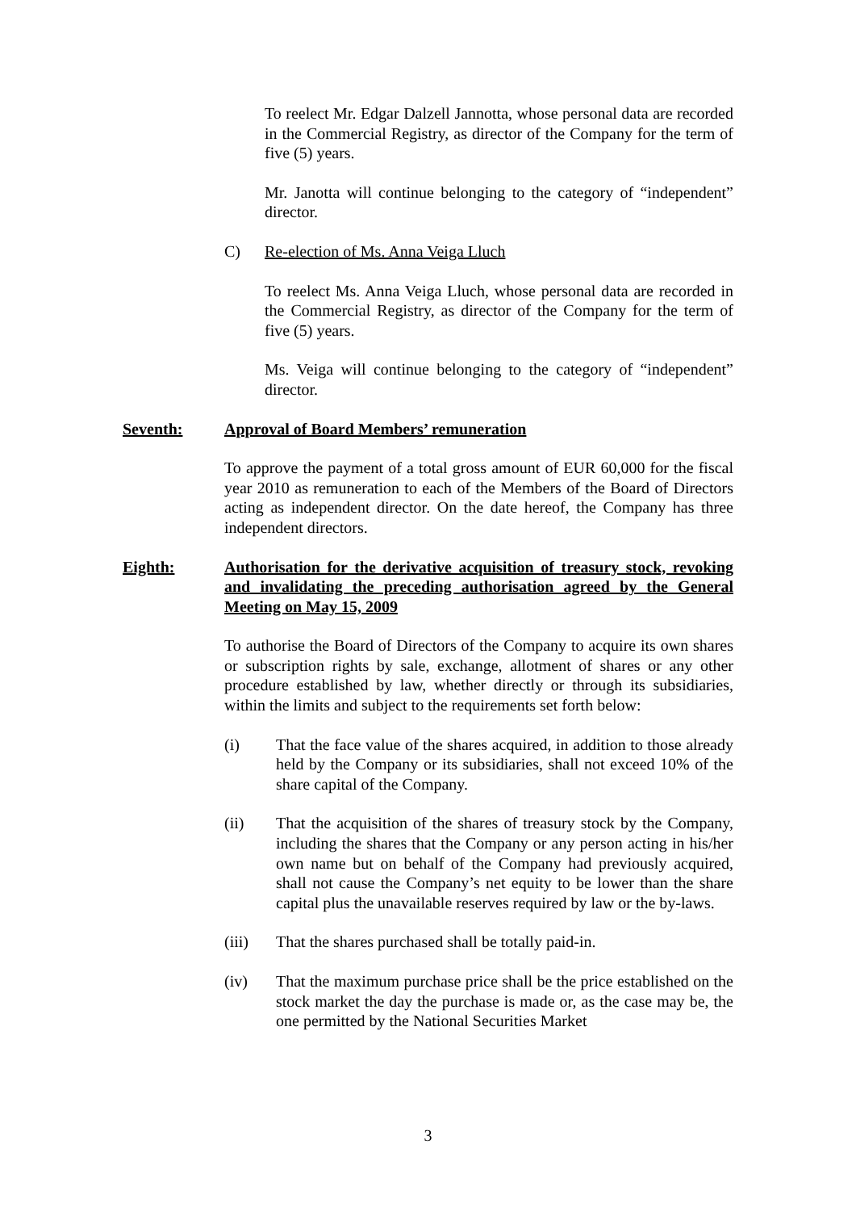To reelect Mr. Edgar Dalzell Jannotta, whose personal data are recorded in the Commercial Registry, as director of the Company for the term of five (5) years.
Mr. Janotta will continue belonging to the category of “independent” director.
C) Re-election of Ms. Anna Veiga Lluch
To reelect Ms. Anna Veiga Lluch, whose personal data are recorded in the Commercial Registry, as director of the Company for the term of five (5) years.
Ms. Veiga will continue belonging to the category of “independent” director.
Seventh: Approval of Board Members’ remuneration
To approve the payment of a total gross amount of EUR 60,000 for the fiscal year 2010 as remuneration to each of the Members of the Board of Directors acting as independent director. On the date hereof, the Company has three independent directors.
Eighth: Authorisation for the derivative acquisition of treasury stock, revoking and invalidating the preceding authorisation agreed by the General Meeting on May 15, 2009
To authorise the Board of Directors of the Company to acquire its own shares or subscription rights by sale, exchange, allotment of shares or any other procedure established by law, whether directly or through its subsidiaries, within the limits and subject to the requirements set forth below:
(i) That the face value of the shares acquired, in addition to those already held by the Company or its subsidiaries, shall not exceed 10% of the share capital of the Company.
(ii) That the acquisition of the shares of treasury stock by the Company, including the shares that the Company or any person acting in his/her own name but on behalf of the Company had previously acquired, shall not cause the Company’s net equity to be lower than the share capital plus the unavailable reserves required by law or the by-laws.
(iii) That the shares purchased shall be totally paid-in.
(iv) That the maximum purchase price shall be the price established on the stock market the day the purchase is made or, as the case may be, the one permitted by the National Securities Market
3